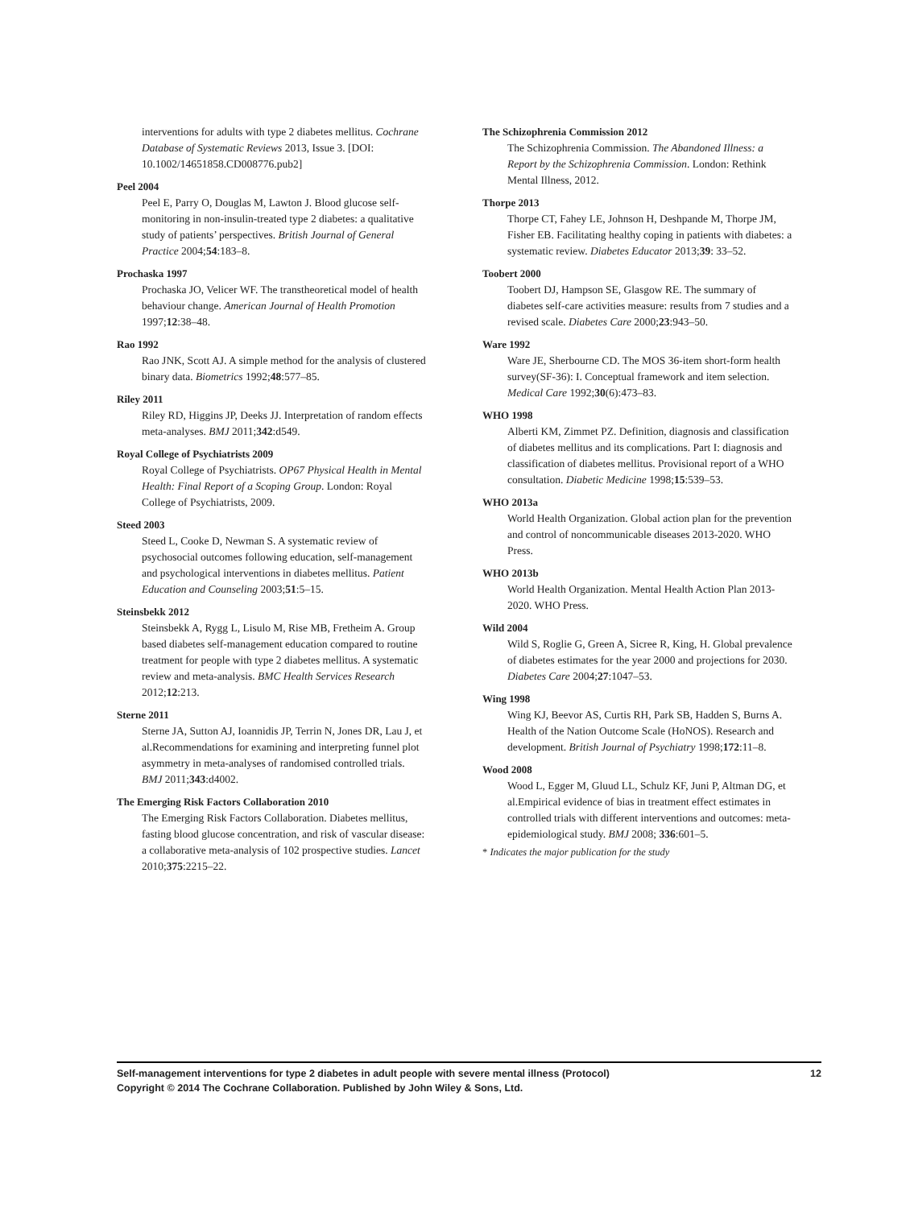interventions for adults with type 2 diabetes mellitus. Cochrane Database of Systematic Reviews 2013, Issue 3. [DOI: 10.1002/14651858.CD008776.pub2]
Peel 2004
Peel E, Parry O, Douglas M, Lawton J. Blood glucose self-monitoring in non-insulin-treated type 2 diabetes: a qualitative study of patients’ perspectives. British Journal of General Practice 2004;54:183–8.
Prochaska 1997
Prochaska JO, Velicer WF. The transtheoretical model of health behaviour change. American Journal of Health Promotion 1997;12:38–48.
Rao 1992
Rao JNK, Scott AJ. A simple method for the analysis of clustered binary data. Biometrics 1992;48:577–85.
Riley 2011
Riley RD, Higgins JP, Deeks JJ. Interpretation of random effects meta-analyses. BMJ 2011;342:d549.
Royal College of Psychiatrists 2009
Royal College of Psychiatrists. OP67 Physical Health in Mental Health: Final Report of a Scoping Group. London: Royal College of Psychiatrists, 2009.
Steed 2003
Steed L, Cooke D, Newman S. A systematic review of psychosocial outcomes following education, self-management and psychological interventions in diabetes mellitus. Patient Education and Counseling 2003;51:5–15.
Steinsbekk 2012
Steinsbekk A, Rygg L, Lisulo M, Rise MB, Fretheim A. Group based diabetes self-management education compared to routine treatment for people with type 2 diabetes mellitus. A systematic review and meta-analysis. BMC Health Services Research 2012;12:213.
Sterne 2011
Sterne JA, Sutton AJ, Ioannidis JP, Terrin N, Jones DR, Lau J, et al.Recommendations for examining and interpreting funnel plot asymmetry in meta-analyses of randomised controlled trials. BMJ 2011;343:d4002.
The Emerging Risk Factors Collaboration 2010
The Emerging Risk Factors Collaboration. Diabetes mellitus, fasting blood glucose concentration, and risk of vascular disease: a collaborative meta-analysis of 102 prospective studies. Lancet 2010;375:2215–22.
The Schizophrenia Commission 2012
The Schizophrenia Commission. The Abandoned Illness: a Report by the Schizophrenia Commission. London: Rethink Mental Illness, 2012.
Thorpe 2013
Thorpe CT, Fahey LE, Johnson H, Deshpande M, Thorpe JM, Fisher EB. Facilitating healthy coping in patients with diabetes: a systematic review. Diabetes Educator 2013;39: 33–52.
Toobert 2000
Toobert DJ, Hampson SE, Glasgow RE. The summary of diabetes self-care activities measure: results from 7 studies and a revised scale. Diabetes Care 2000;23:943–50.
Ware 1992
Ware JE, Sherbourne CD. The MOS 36-item short-form health survey(SF-36): I. Conceptual framework and item selection. Medical Care 1992;30(6):473–83.
WHO 1998
Alberti KM, Zimmet PZ. Definition, diagnosis and classification of diabetes mellitus and its complications. Part I: diagnosis and classification of diabetes mellitus. Provisional report of a WHO consultation. Diabetic Medicine 1998;15:539–53.
WHO 2013a
World Health Organization. Global action plan for the prevention and control of noncommunicable diseases 2013-2020. WHO Press.
WHO 2013b
World Health Organization. Mental Health Action Plan 2013-2020. WHO Press.
Wild 2004
Wild S, Roglie G, Green A, Sicree R, King, H. Global prevalence of diabetes estimates for the year 2000 and projections for 2030. Diabetes Care 2004;27:1047–53.
Wing 1998
Wing KJ, Beevor AS, Curtis RH, Park SB, Hadden S, Burns A. Health of the Nation Outcome Scale (HoNOS). Research and development. British Journal of Psychiatry 1998;172:11–8.
Wood 2008
Wood L, Egger M, Gluud LL, Schulz KF, Juni P, Altman DG, et al.Empirical evidence of bias in treatment effect estimates in controlled trials with different interventions and outcomes: meta-epidemiological study. BMJ 2008; 336:601–5.
* Indicates the major publication for the study
Self-management interventions for type 2 diabetes in adult people with severe mental illness (Protocol) 12
Copyright © 2014 The Cochrane Collaboration. Published by John Wiley & Sons, Ltd.